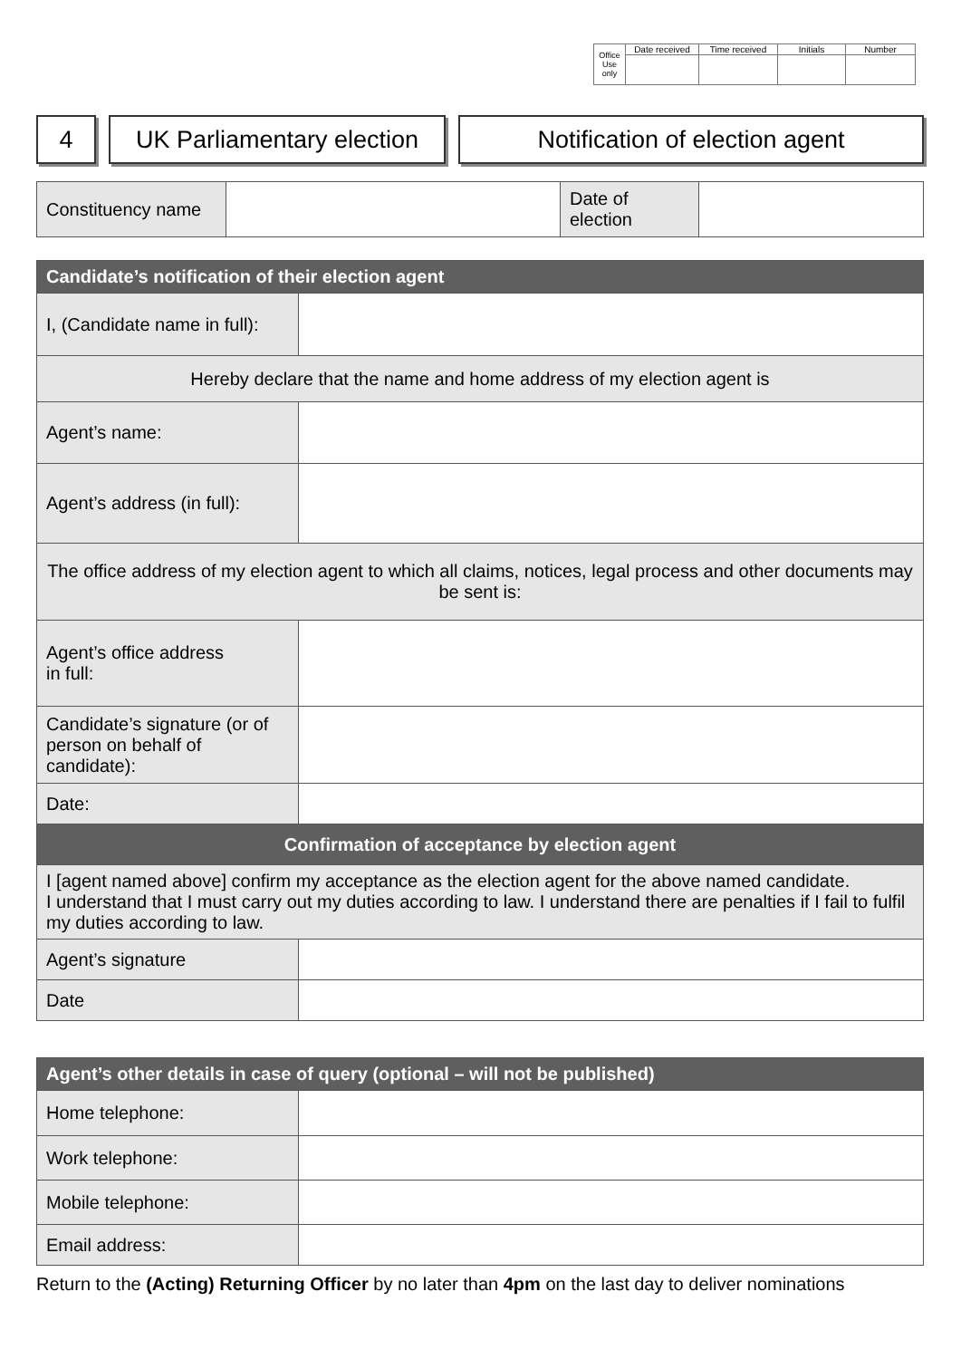| Office Use only | Date received | Time received | Initials | Number |
4 UK Parliamentary election
Notification of election agent
| Constituency name | | Date of election | |
| Candidate’s notification of their election agent | |
| I, (Candidate name in full): | |
| Hereby declare that the name and home address of my election agent is | |
| Agent’s name: | |
| Agent’s address (in full): | |
| The office address of my election agent to which all claims, notices, legal process and other documents may be sent is: | |
| Agent’s office address in full: | |
| Candidate’s signature (or of person on behalf of candidate): | |
| Date: | |
| Confirmation of acceptance by election agent | |
| I [agent named above] confirm my acceptance as the election agent for the above named candidate. I understand that I must carry out my duties according to law. I understand there are penalties if I fail to fulfil my duties according to law. | |
| Agent’s signature | |
| Date | |
| Agent’s other details in case of query (optional – will not be published) | |
| Home telephone: | |
| Work telephone: | |
| Mobile telephone: | |
| Email address: | |
Return to the (Acting) Returning Officer by no later than 4pm on the last day to deliver nominations